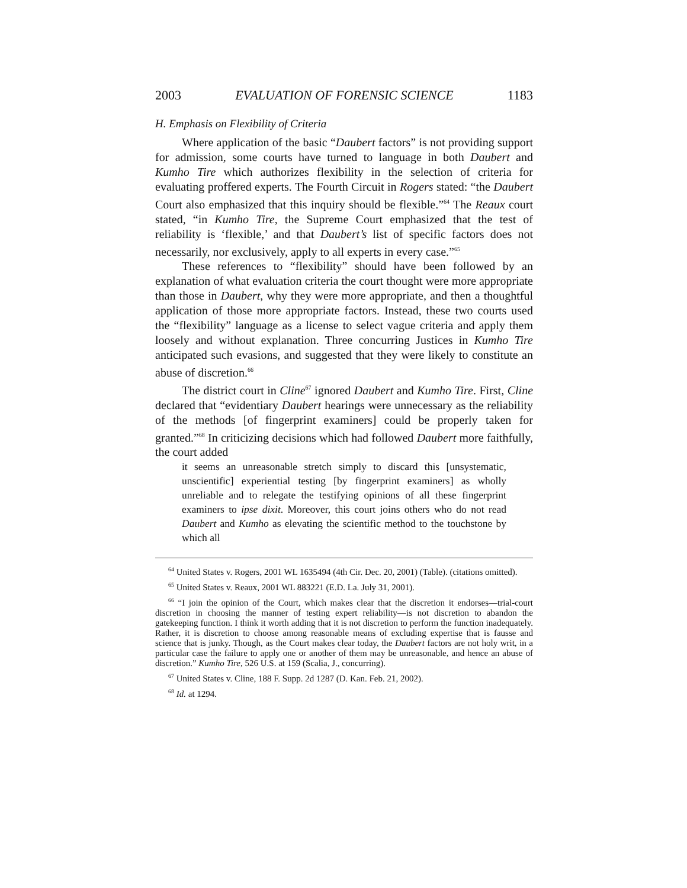2003 EVALUATION OF FORENSIC SCIENCE 1183
H. Emphasis on Flexibility of Criteria
Where application of the basic “Daubert factors” is not providing support for admission, some courts have turned to language in both Daubert and Kumho Tire which authorizes flexibility in the selection of criteria for evaluating proffered experts. The Fourth Circuit in Rogers stated: “the Daubert Court also emphasized that this inquiry should be flexible.”<sup>64</sup> The Reaux court stated, “in Kumho Tire, the Supreme Court emphasized that the test of reliability is ‘flexible,’ and that Daubert’s list of specific factors does not necessarily, nor exclusively, apply to all experts in every case.”<sup>65</sup>
These references to “flexibility” should have been followed by an explanation of what evaluation criteria the court thought were more appropriate than those in Daubert, why they were more appropriate, and then a thoughtful application of those more appropriate factors. Instead, these two courts used the “flexibility” language as a license to select vague criteria and apply them loosely and without explanation. Three concurring Justices in Kumho Tire anticipated such evasions, and suggested that they were likely to constitute an abuse of discretion.<sup>66</sup>
The district court in Cline<sup>67</sup> ignored Daubert and Kumho Tire. First, Cline declared that “evidentiary Daubert hearings were unnecessary as the reliability of the methods [of fingerprint examiners] could be properly taken for granted.”<sup>68</sup> In criticizing decisions which had followed Daubert more faithfully, the court added
it seems an unreasonable stretch simply to discard this [unsystematic, unscientific] experiential testing [by fingerprint examiners] as wholly unreliable and to relegate the testifying opinions of all these fingerprint examiners to ipse dixit. Moreover, this court joins others who do not read Daubert and Kumho as elevating the scientific method to the touchstone by which all
<sup>64</sup> United States v. Rogers, 2001 WL 1635494 (4th Cir. Dec. 20, 2001) (Table). (citations omitted).
<sup>65</sup> United States v. Reaux, 2001 WL 883221 (E.D. La. July 31, 2001).
<sup>66</sup> “I join the opinion of the Court, which makes clear that the discretion it endorses—trial-court discretion in choosing the manner of testing expert reliability—is not discretion to abandon the gatekeeping function. I think it worth adding that it is not discretion to perform the function inadequately. Rather, it is discretion to choose among reasonable means of excluding expertise that is fausse and science that is junky. Though, as the Court makes clear today, the Daubert factors are not holy writ, in a particular case the failure to apply one or another of them may be unreasonable, and hence an abuse of discretion.” Kumho Tire, 526 U.S. at 159 (Scalia, J., concurring).
<sup>67</sup> United States v. Cline, 188 F. Supp. 2d 1287 (D. Kan. Feb. 21, 2002).
<sup>68</sup> Id. at 1294.